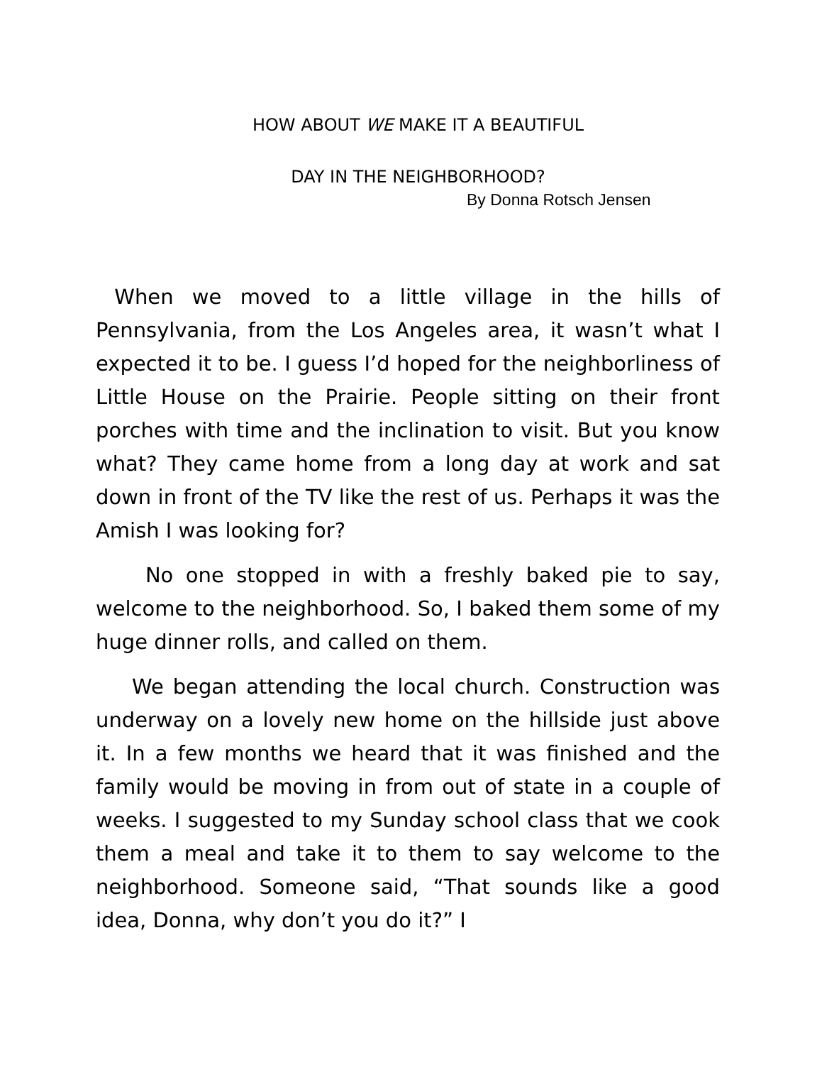HOW ABOUT WE MAKE IT A BEAUTIFUL
DAY IN THE NEIGHBORHOOD?
By Donna Rotsch Jensen
When we moved to a little village in the hills of Pennsylvania, from the Los Angeles area, it wasn’t what I expected it to be. I guess I’d hoped for the neighborliness of Little House on the Prairie. People sitting on their front porches with time and the inclination to visit. But you know what? They came home from a long day at work and sat down in front of the TV like the rest of us. Perhaps it was the Amish I was looking for?
No one stopped in with a freshly baked pie to say, welcome to the neighborhood. So, I baked them some of my huge dinner rolls, and called on them.
We began attending the local church. Construction was underway on a lovely new home on the hillside just above it. In a few months we heard that it was finished and the family would be moving in from out of state in a couple of weeks. I suggested to my Sunday school class that we cook them a meal and take it to them to say welcome to the neighborhood. Someone said, “That sounds like a good idea, Donna, why don’t you do it?” I